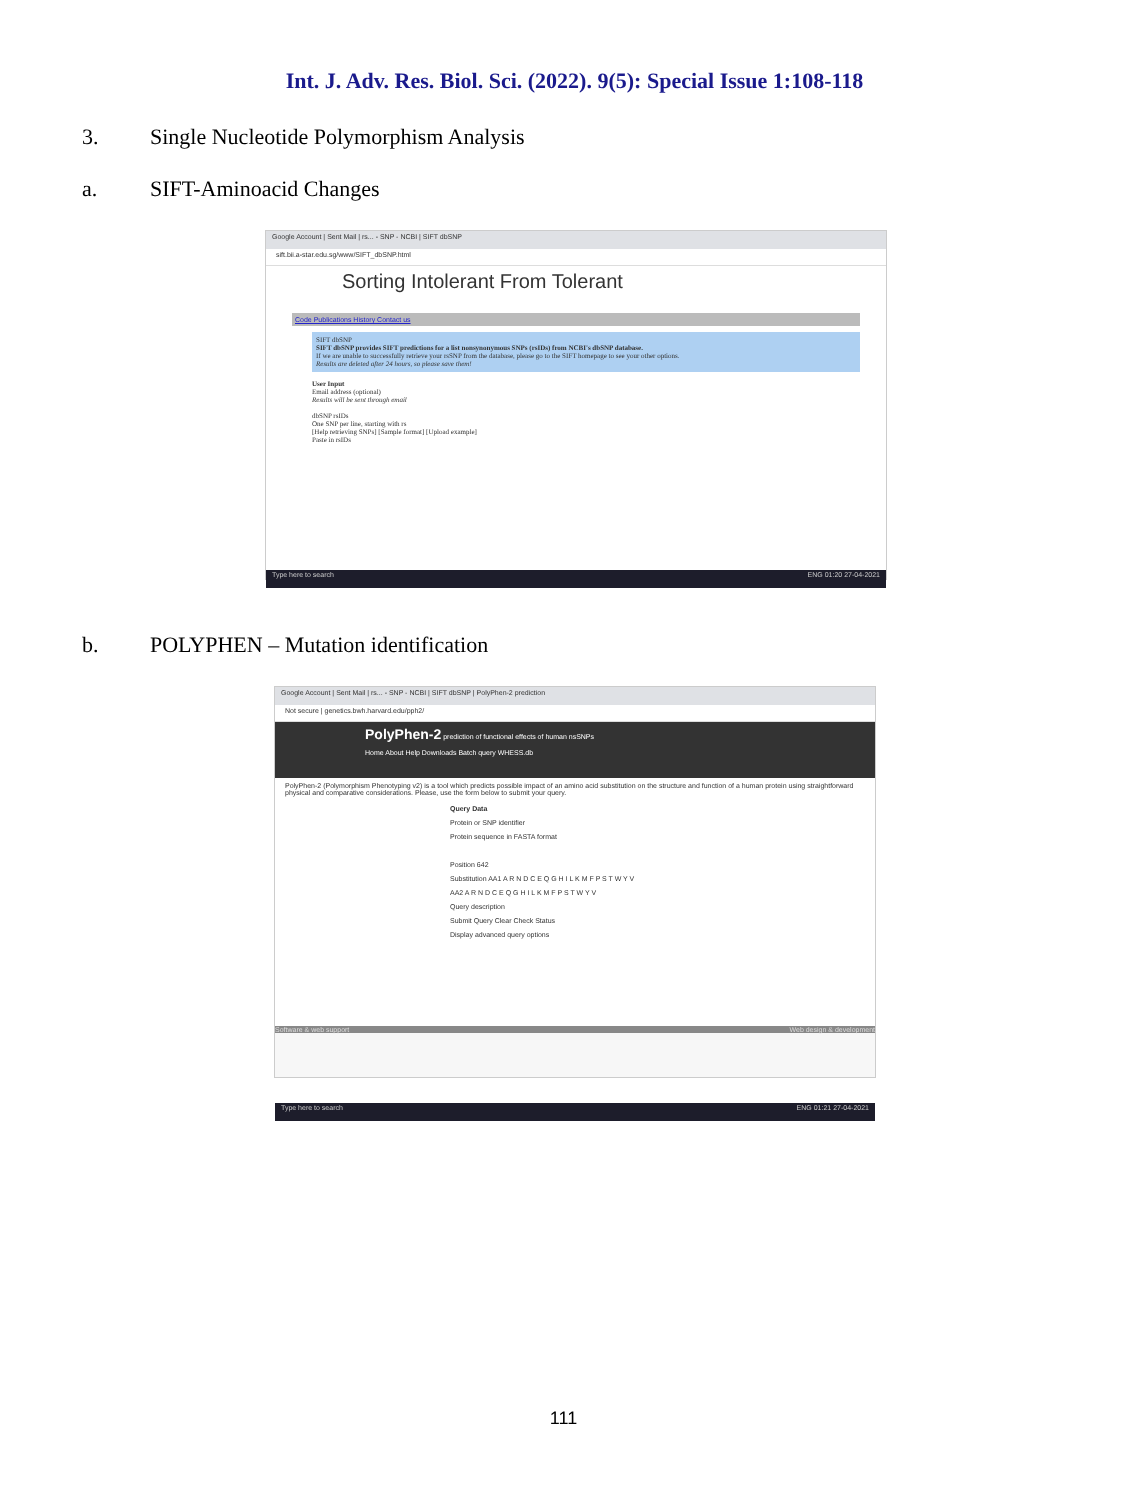Int. J. Adv. Res. Biol. Sci. (2022). 9(5): Special Issue 1:108-118
3. Single Nucleotide Polymorphism Analysis
a. SIFT-Aminoacid Changes
Google Account | Sent Mail | rs... - SNP - NCBI | SIFT dbSNP
sift.bii.a-star.edu.sg/www/SIFT_dbSNP.html
Sorting Intolerant From Tolerant
Code Publications History Contact us
SIFT dbSNP
SIFT dbSNP provides SIFT predictions for a list nonsynonymous SNPs (rsIDs) from NCBI's dbSNP database.
If we are unable to successfully retrieve your rsSNP from the database, please go to the SIFT homepage to see your other options.
Results are deleted after 24 hours, so please save them!
User Input
Email address (optional)
Results will be sent through email
dbSNP rsIDs
One SNP per line, starting with rs
[Help retrieving SNPs] [Sample format] [Upload example]
Paste in rsIDs
Type here to search ENG 01:20 27-04-2021
b. POLYPHEN – Mutation identification
Google Account | Sent Mail | rs... - SNP - NCBI | SIFT dbSNP | PolyPhen-2 prediction
Not secure | genetics.bwh.harvard.edu/pph2/
PolyPhen-2 prediction of functional effects of human nsSNPs
Home About Help Downloads Batch query WHESS.db
PolyPhen-2 (Polymorphism Phenotyping v2) is a tool which predicts possible impact of an amino acid substitution on the structure and function of a human protein using straightforward physical and comparative considerations. Please, use the form below to submit your query.
Query Data
Protein or SNP identifier
Protein sequence in FASTA format
Position 642
Substitution AA1 A R N D C E Q G H I L K M F P S T W Y V
AA2 A R N D C E Q G H I L K M F P S T W Y V
Query description
Submit Query Clear Check Status
Display advanced query options
Software & web support Web design & development
Type here to search ENG 01:21 27-04-2021
111